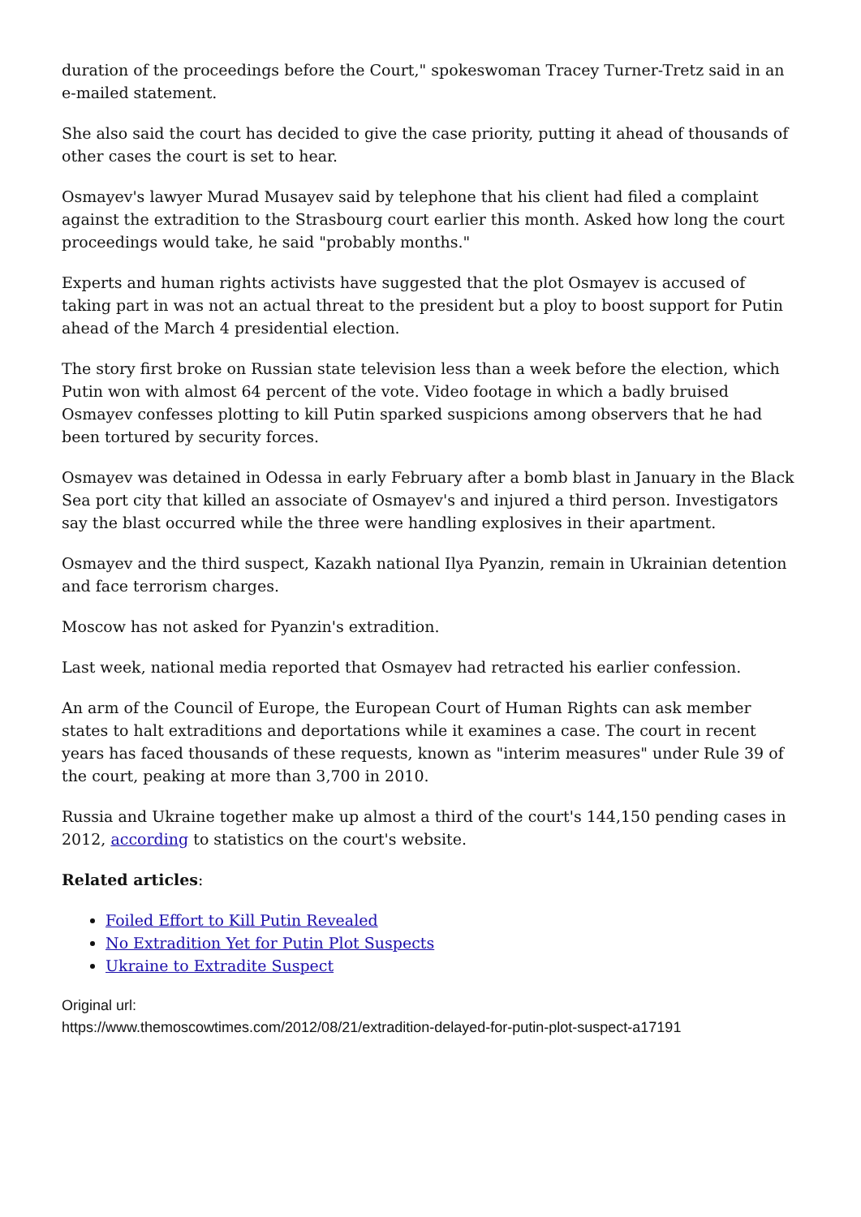duration of the proceedings before the Court," spokeswoman Tracey Turner-Tretz said in an e-mailed statement.
She also said the court has decided to give the case priority, putting it ahead of thousands of other cases the court is set to hear.
Osmayev's lawyer Murad Musayev said by telephone that his client had filed a complaint against the extradition to the Strasbourg court earlier this month. Asked how long the court proceedings would take, he said "probably months."
Experts and human rights activists have suggested that the plot Osmayev is accused of taking part in was not an actual threat to the president but a ploy to boost support for Putin ahead of the March 4 presidential election.
The story first broke on Russian state television less than a week before the election, which Putin won with almost 64 percent of the vote. Video footage in which a badly bruised Osmayev confesses plotting to kill Putin sparked suspicions among observers that he had been tortured by security forces.
Osmayev was detained in Odessa in early February after a bomb blast in January in the Black Sea port city that killed an associate of Osmayev's and injured a third person. Investigators say the blast occurred while the three were handling explosives in their apartment.
Osmayev and the third suspect, Kazakh national Ilya Pyanzin, remain in Ukrainian detention and face terrorism charges.
Moscow has not asked for Pyanzin's extradition.
Last week, national media reported that Osmayev had retracted his earlier confession.
An arm of the Council of Europe, the European Court of Human Rights can ask member states to halt extraditions and deportations while it examines a case. The court in recent years has faced thousands of these requests, known as "interim measures" under Rule 39 of the court, peaking at more than 3,700 in 2010.
Russia and Ukraine together make up almost a third of the court's 144,150 pending cases in 2012, according to statistics on the court's website.
Related articles:
Foiled Effort to Kill Putin Revealed
No Extradition Yet for Putin Plot Suspects
Ukraine to Extradite Suspect
Original url:
https://www.themoscowtimes.com/2012/08/21/extradition-delayed-for-putin-plot-suspect-a17191